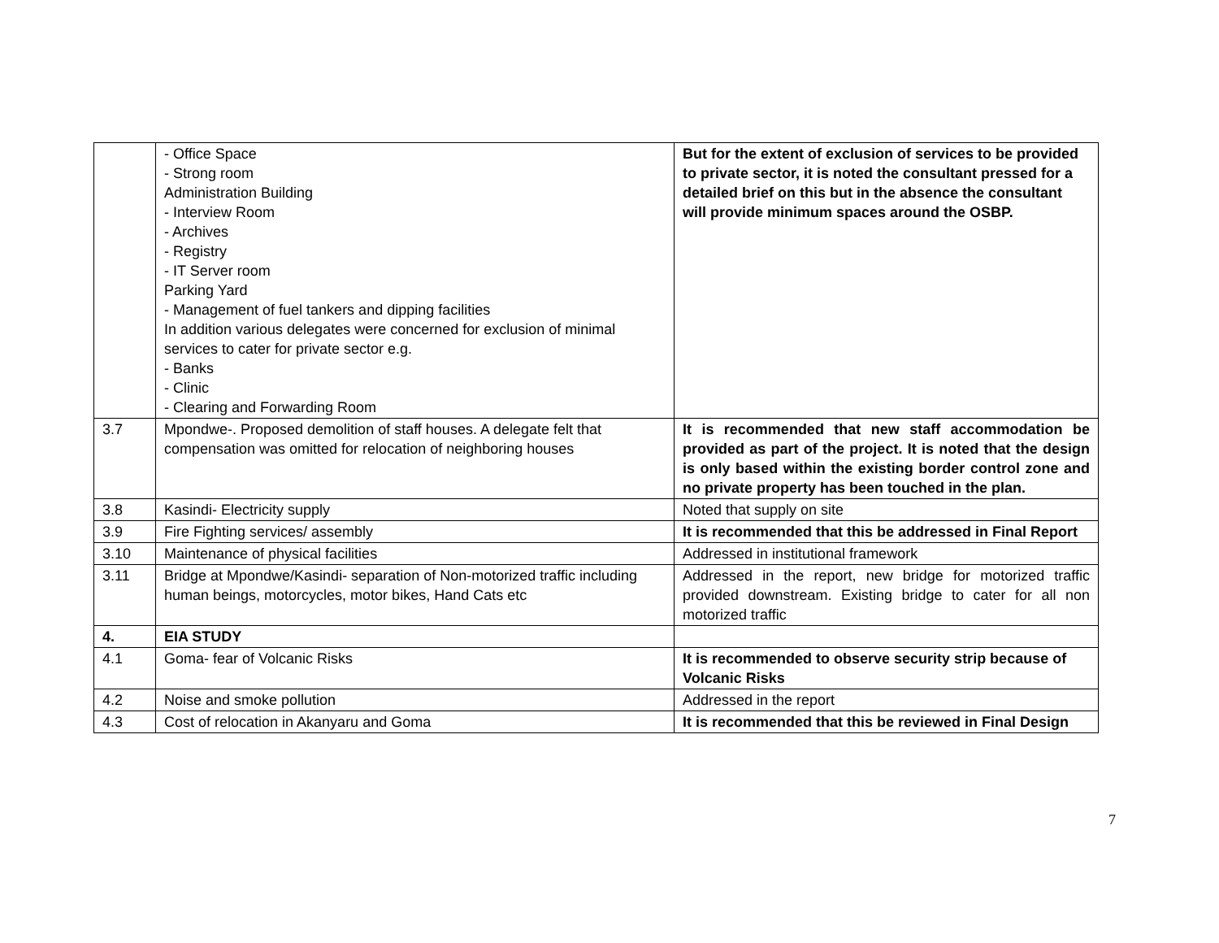| | - Office Space - Strong room Administration Building - Interview Room - Archives - Registry - IT Server room Parking Yard - Management of fuel tankers and dipping facilities In addition various delegates were concerned for exclusion of minimal services to cater for private sector e.g. - Banks - Clinic - Clearing and Forwarding Room | But for the extent of exclusion of services to be provided to private sector, it is noted the consultant pressed for a detailed brief on this but in the absence the consultant will provide minimum spaces around the OSBP. |
| 3.7 | Mpondwe-. Proposed demolition of staff houses. A delegate felt that compensation was omitted for relocation of neighboring houses | It is recommended that new staff accommodation be provided as part of the project. It is noted that the design is only based within the existing border control zone and no private property has been touched in the plan. |
| 3.8 | Kasindi- Electricity supply | Noted that supply on site |
| 3.9 | Fire Fighting services/ assembly | It is recommended that this be addressed in Final Report |
| 3.10 | Maintenance of physical facilities | Addressed in institutional framework |
| 3.11 | Bridge at Mpondwe/Kasindi- separation of Non-motorized traffic including human beings, motorcycles, motor bikes, Hand Cats etc | Addressed in the report, new bridge for motorized traffic provided downstream. Existing bridge to cater for all non motorized traffic |
| 4. | EIA STUDY | |
| 4.1 | Goma- fear of Volcanic Risks | It is recommended to observe security strip because of Volcanic Risks |
| 4.2 | Noise and smoke pollution | Addressed in the report |
| 4.3 | Cost of relocation in Akanyaru and Goma | It is recommended that this be reviewed in Final Design |
7